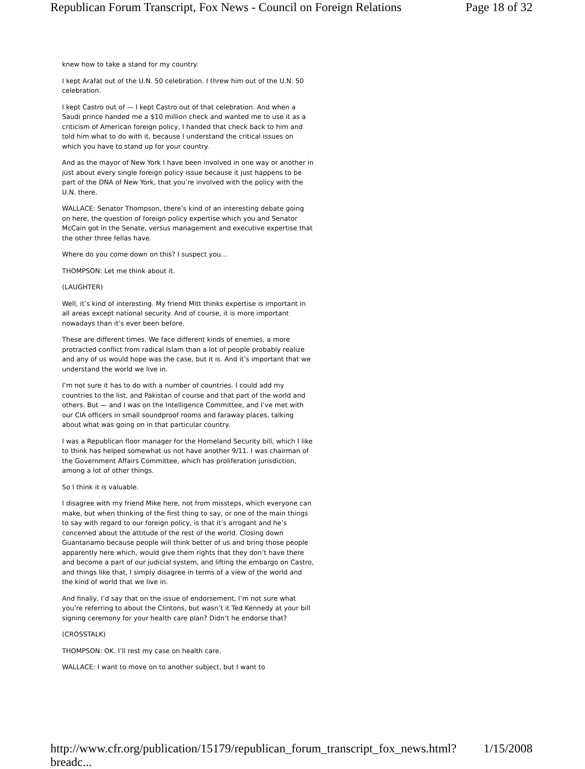Republican Forum Transcript, Fox News - Council on Foreign Relations Page 18 of 32
knew how to take a stand for my country.
I kept Arafat out of the U.N. 50 celebration. I threw him out of the U.N. 50 celebration.
I kept Castro out of — I kept Castro out of that celebration. And when a Saudi prince handed me a $10 million check and wanted me to use it as a criticism of American foreign policy, I handed that check back to him and told him what to do with it, because I understand the critical issues on which you have to stand up for your country.
And as the mayor of New York I have been involved in one way or another in just about every single foreign policy issue because it just happens to be part of the DNA of New York, that you’re involved with the policy with the U.N. there.
WALLACE: Senator Thompson, there’s kind of an interesting debate going on here, the question of foreign policy expertise which you and Senator McCain got in the Senate, versus management and executive expertise that the other three fellas have.
Where do you come down on this? I suspect you…
THOMPSON: Let me think about it.
(LAUGHTER)
Well, it’s kind of interesting. My friend Mitt thinks expertise is important in all areas except national security. And of course, it is more important nowadays than it’s ever been before.
These are different times. We face different kinds of enemies, a more protracted conflict from radical Islam than a lot of people probably realize and any of us would hope was the case, but it is. And it’s important that we understand the world we live in.
I’m not sure it has to do with a number of countries. I could add my countries to the list, and Pakistan of course and that part of the world and others. But — and I was on the Intelligence Committee, and I’ve met with our CIA officers in small soundproof rooms and faraway places, talking about what was going on in that particular country.
I was a Republican floor manager for the Homeland Security bill, which I like to think has helped somewhat us not have another 9/11. I was chairman of the Government Affairs Committee, which has proliferation jurisdiction, among a lot of other things.
So I think it is valuable.
I disagree with my friend Mike here, not from missteps, which everyone can make, but when thinking of the first thing to say, or one of the main things to say with regard to our foreign policy, is that it’s arrogant and he’s concerned about the attitude of the rest of the world. Closing down Guantanamo because people will think better of us and bring those people apparently here which, would give them rights that they don’t have there and become a part of our judicial system, and lifting the embargo on Castro, and things like that, I simply disagree in terms of a view of the world and the kind of world that we live in.
And finally, I’d say that on the issue of endorsement, I’m not sure what you’re referring to about the Clintons, but wasn’t it Ted Kennedy at your bill signing ceremony for your health care plan? Didn’t he endorse that?
(CROSSTALK)
THOMPSON: OK. I’ll rest my case on health care.
WALLACE: I want to move on to another subject, but I want to
http://www.cfr.org/publication/15179/republican_forum_transcript_fox_news.html?breadc... 1/15/2008